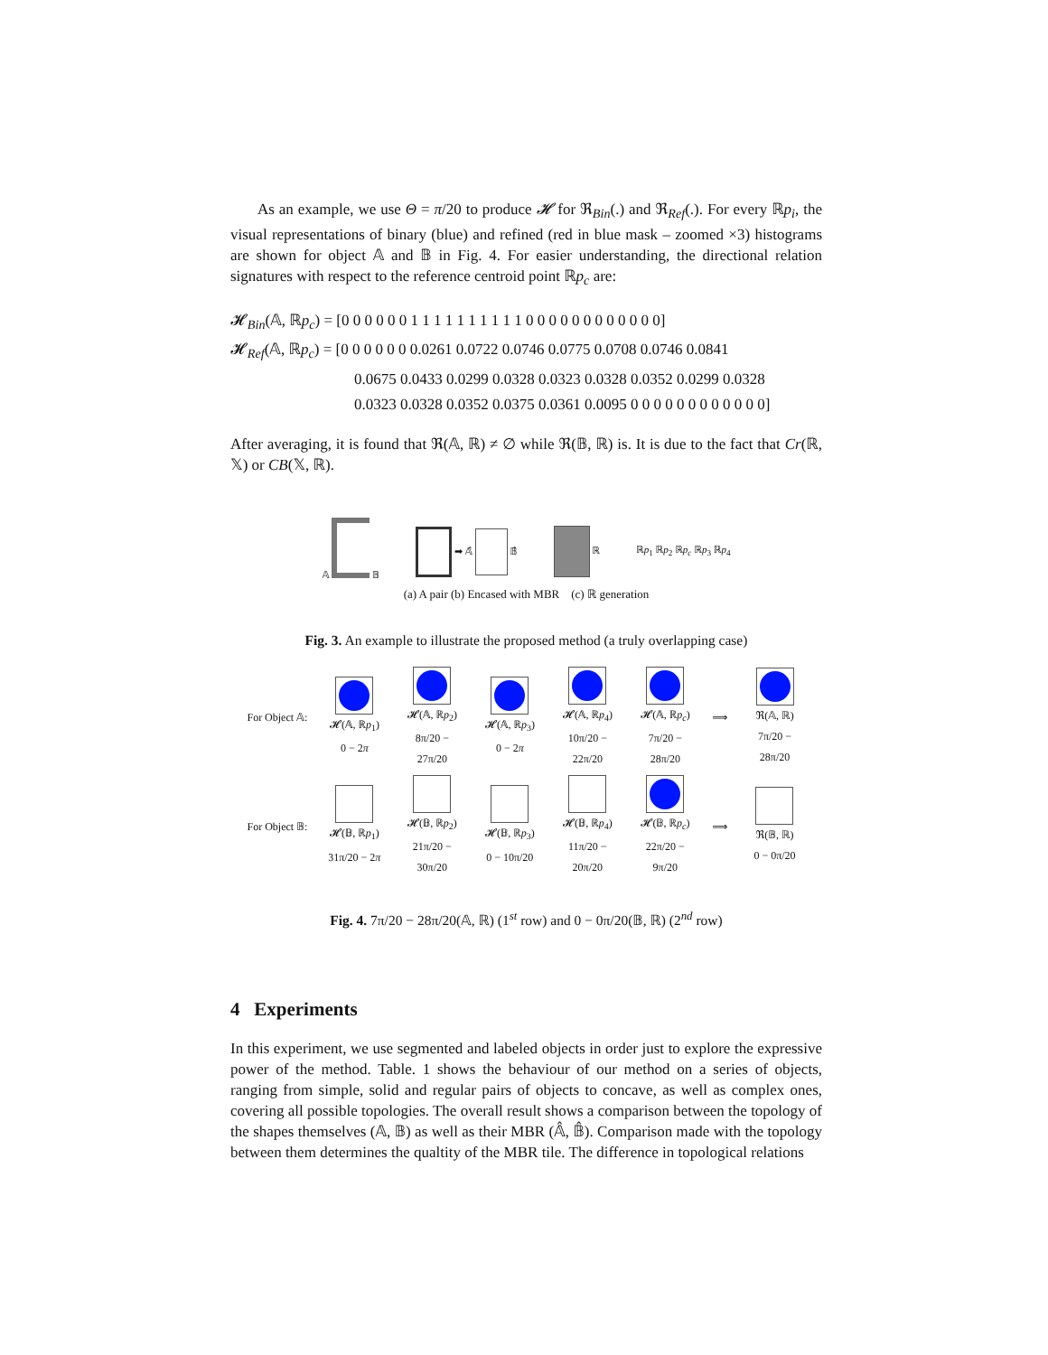As an example, we use Θ = π/20 to produce 𝓗 for ℜ<sub>Bin</sub>(.) and ℜ<sub>Ref</sub>(.). For every ℝp<sub>i</sub>, the visual representations of binary (blue) and refined (red in blue mask – zoomed ×3) histograms are shown for object 𝔸 and 𝔹 in Fig. 4. For easier understanding, the directional relation signatures with respect to the reference centroid point ℝp<sub>c</sub> are:
𝓗<sub>Bin</sub>(𝔸, ℝp<sub>c</sub>) = [0 0 0 0 0 0 1 1 1 1 1 1 1 1 1 1 0 0 0 0 0 0 0 0 0 0 0 0]
𝓗<sub>Ref</sub>(𝔸, ℝp<sub>c</sub>) = [0 0 0 0 0 0 0.0261 0.0722 0.0746 0.0775 0.0708 0.0746 0.0841
0.0675 0.0433 0.0299 0.0328 0.0323 0.0328 0.0352 0.0299 0.0328
0.0323 0.0328 0.0352 0.0375 0.0361 0.0095 0 0 0 0 0 0 0 0 0 0 0 0]
After averaging, it is found that ℜ(𝔸, ℝ) ≠ ∅ while ℜ(𝔹, ℝ) is. It is due to the fact that Cr(ℝ, 𝕏) or CB(𝕏, ℝ).
𝔸 𝔹 ➡ 𝔸̂ 𝔹̂ ℝ ℝp<sub>1</sub> ℝp<sub>2</sub> ℝp<sub>c</sub> ℝp<sub>3</sub> ℝp<sub>4</sub>
(a) A pair (b) Encased with MBR (c) ℝ generation
Fig. 3. An example to illustrate the proposed method (a truly overlapping case)
For Object 𝔸:
𝓗(𝔸, ℝp<sub>1</sub>)
0 − 2π
𝓗(𝔸, ℝp<sub>2</sub>)
8π/20 − 27π/20
𝓗(𝔸, ℝp<sub>3</sub>)
0 − 2π
𝓗(𝔸, ℝp<sub>4</sub>)
10π/20 − 22π/20
𝓗(𝔸, ℝp<sub>c</sub>)
7π/20 − 28π/20
⟹
ℜ(𝔸, ℝ)
7π/20 − 28π/20
For Object 𝔹:
𝓗(𝔹, ℝp<sub>1</sub>)
31π/20 − 2π
𝓗(𝔹, ℝp<sub>2</sub>)
21π/20 − 30π/20
𝓗(𝔹, ℝp<sub>3</sub>)
0 − 10π/20
𝓗(𝔹, ℝp<sub>4</sub>)
11π/20 − 20π/20
𝓗(𝔹, ℝp<sub>c</sub>)
22π/20 − 9π/20
⟹
ℜ(𝔹, ℝ)
0 − 0π/20
Fig. 4. 7π/20 − 28π/20(𝔸, ℝ) (1<sup>st</sup> row) and 0 − 0π/20(𝔹, ℝ) (2<sup>nd</sup> row)
4 Experiments
In this experiment, we use segmented and labeled objects in order just to explore the expressive power of the method. Table. 1 shows the behaviour of our method on a series of objects, ranging from simple, solid and regular pairs of objects to concave, as well as complex ones, covering all possible topologies. The overall result shows a comparison between the topology of the shapes themselves (𝔸, 𝔹) as well as their MBR (𝔸̂, 𝔹̂). Comparison made with the topology between them determines the qualtity of the MBR tile. The difference in topological relations